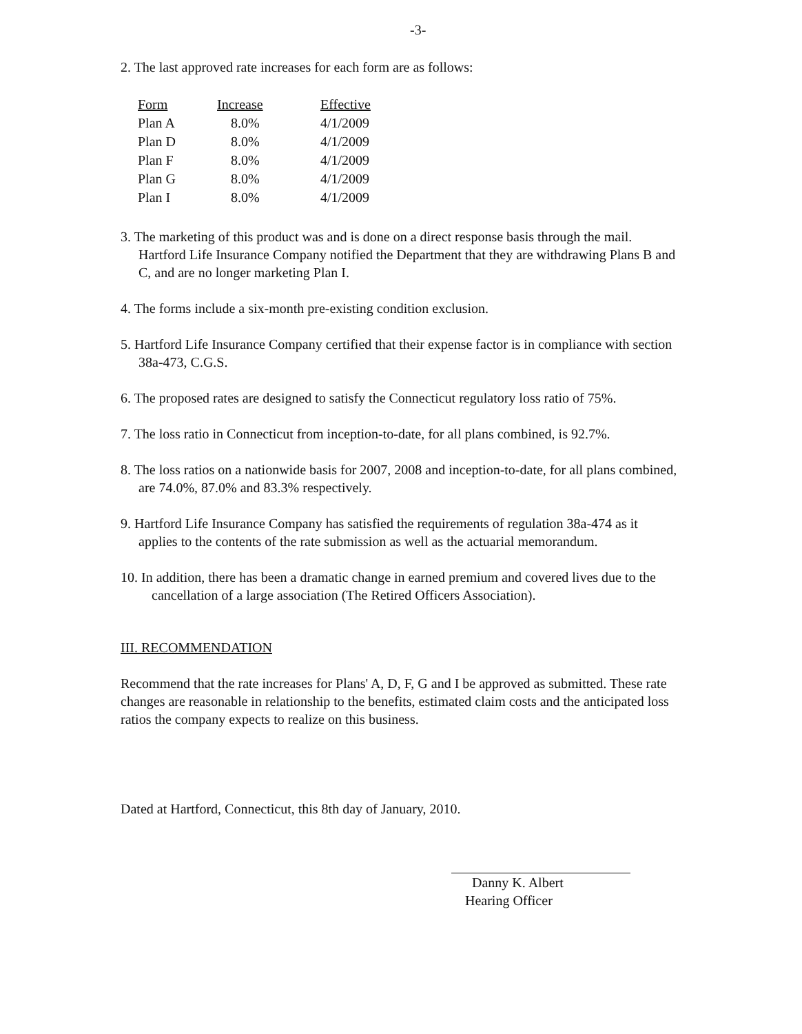-3-
2. The last approved rate increases for each form are as follows:
| Form | Increase | Effective |
| --- | --- | --- |
| Plan A | 8.0% | 4/1/2009 |
| Plan D | 8.0% | 4/1/2009 |
| Plan F | 8.0% | 4/1/2009 |
| Plan G | 8.0% | 4/1/2009 |
| Plan I | 8.0% | 4/1/2009 |
3. The marketing of this product was and is done on a direct response basis through the mail. Hartford Life Insurance Company notified the Department that they are withdrawing Plans B and C, and are no longer marketing Plan I.
4. The forms include a six-month pre-existing condition exclusion.
5. Hartford Life Insurance Company certified that their expense factor is in compliance with section 38a-473, C.G.S.
6. The proposed rates are designed to satisfy the Connecticut regulatory loss ratio of 75%.
7. The loss ratio in Connecticut from inception-to-date, for all plans combined, is 92.7%.
8. The loss ratios on a nationwide basis for 2007, 2008 and inception-to-date, for all plans combined, are 74.0%, 87.0% and 83.3% respectively.
9. Hartford Life Insurance Company has satisfied the requirements of regulation 38a-474 as it applies to the contents of the rate submission as well as the actuarial memorandum.
10. In addition, there has been a dramatic change in earned premium and covered lives due to the cancellation of a large association (The Retired Officers Association).
III. RECOMMENDATION
Recommend that the rate increases for Plans' A, D, F, G and I be approved as submitted. These rate changes are reasonable in relationship to the benefits, estimated claim costs and the anticipated loss ratios the company expects to realize on this business.
Dated at Hartford, Connecticut, this 8th day of January, 2010.
Danny K. Albert
Hearing Officer